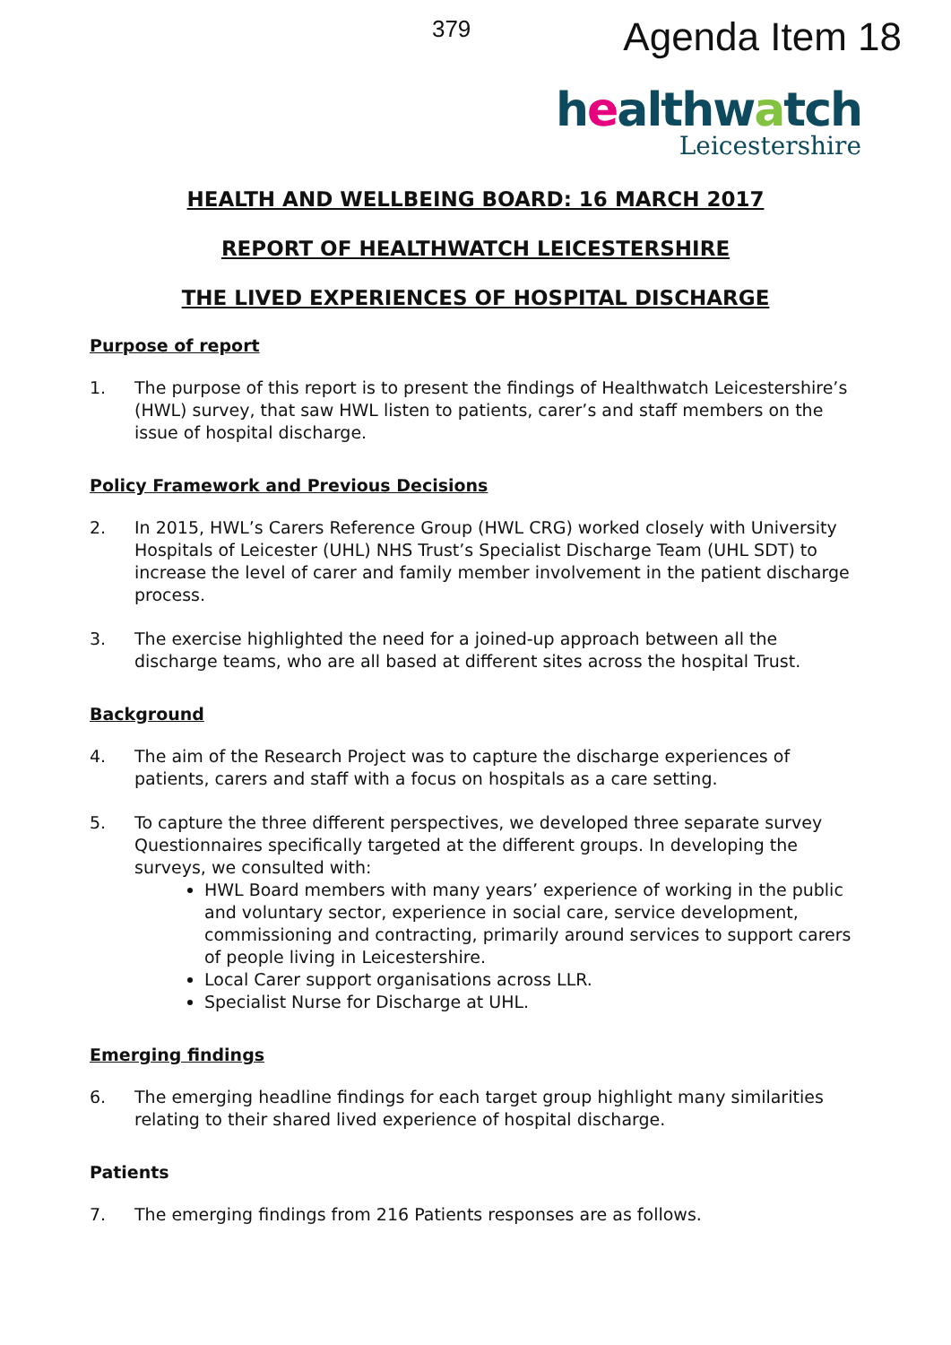379
Agenda Item 18
healthwatch
Leicestershire
HEALTH AND WELLBEING BOARD: 16 MARCH 2017
REPORT OF HEALTHWATCH LEICESTERSHIRE
THE LIVED EXPERIENCES OF HOSPITAL DISCHARGE
Purpose of report
1. The purpose of this report is to present the findings of Healthwatch Leicestershire’s (HWL) survey, that saw HWL listen to patients, carer’s and staff members on the issue of hospital discharge.
Policy Framework and Previous Decisions
2. In 2015, HWL’s Carers Reference Group (HWL CRG) worked closely with University Hospitals of Leicester (UHL) NHS Trust’s Specialist Discharge Team (UHL SDT) to increase the level of carer and family member involvement in the patient discharge process.
3. The exercise highlighted the need for a joined-up approach between all the discharge teams, who are all based at different sites across the hospital Trust.
Background
4. The aim of the Research Project was to capture the discharge experiences of patients, carers and staff with a focus on hospitals as a care setting.
5. To capture the three different perspectives, we developed three separate survey Questionnaires specifically targeted at the different groups. In developing the surveys, we consulted with:
HWL Board members with many years’ experience of working in the public and voluntary sector, experience in social care, service development, commissioning and contracting, primarily around services to support carers of people living in Leicestershire.
Local Carer support organisations across LLR.
Specialist Nurse for Discharge at UHL.
Emerging findings
6. The emerging headline findings for each target group highlight many similarities relating to their shared lived experience of hospital discharge.
Patients
7. The emerging findings from 216 Patients responses are as follows.